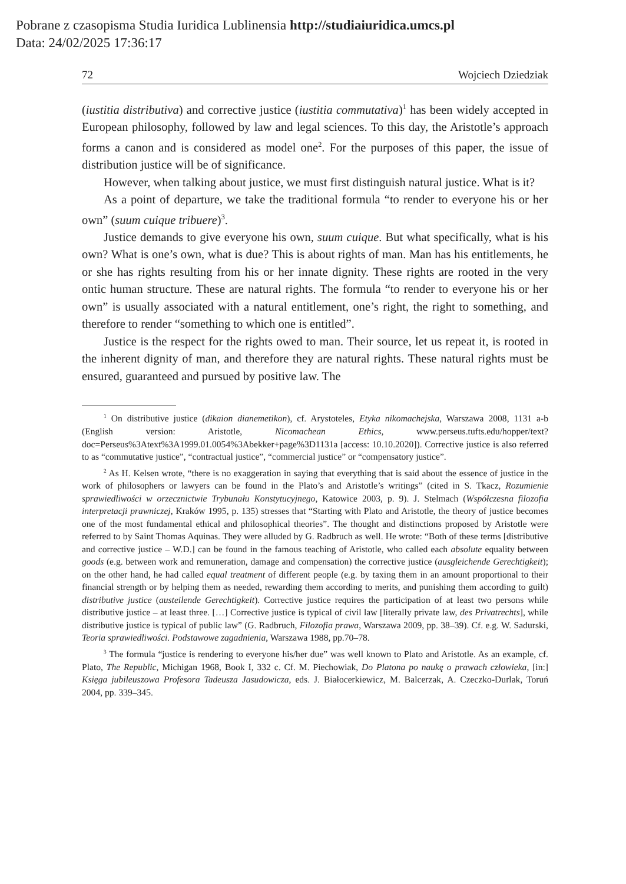Pobrane z czasopisma Studia Iuridica Lublinensia http://studiaiuridica.umcs.pl
Data: 24/02/2025 17:36:17
72 Wojciech Dziedziak
(iustitia distributiva) and corrective justice (iustitia commutativa)<sup>1</sup> has been widely accepted in European philosophy, followed by law and legal sciences. To this day, the Aristotle’s approach forms a canon and is considered as model one<sup>2</sup>. For the purposes of this paper, the issue of distribution justice will be of significance.
However, when talking about justice, we must first distinguish natural justice. What is it?
As a point of departure, we take the traditional formula “to render to everyone his or her own” (suum cuique tribuere)<sup>3</sup>.
Justice demands to give everyone his own, suum cuique. But what specifically, what is his own? What is one’s own, what is due? This is about rights of man. Man has his entitlements, he or she has rights resulting from his or her innate dignity. These rights are rooted in the very ontic human structure. These are natural rights. The formula “to render to everyone his or her own” is usually associated with a natural entitlement, one’s right, the right to something, and therefore to render “something to which one is entitled”.
Justice is the respect for the rights owed to man. Their source, let us repeat it, is rooted in the inherent dignity of man, and therefore they are natural rights. These natural rights must be ensured, guaranteed and pursued by positive law. The
<sup>1</sup> On distributive justice (dikaion dianemetikon), cf. Arystoteles, Etyka nikomachejska, Warszawa 2008, 1131 a-b (English version: Aristotle, Nicomachean Ethics, www.perseus.tufts.edu/hopper/text?doc=Perseus%3Atext%3A1999.01.0054%3Abekker+page%3D1131a [access: 10.10.2020]). Corrective justice is also referred to as “commutative justice”, “contractual justice”, “commercial justice” or “compensatory justice”.
<sup>2</sup> As H. Kelsen wrote, “there is no exaggeration in saying that everything that is said about the essence of justice in the work of philosophers or lawyers can be found in the Plato’s and Aristotle’s writings” (cited in S. Tkacz, Rozumienie sprawiedliwości w orzecznictwie Trybunału Konstytucyjnego, Katowice 2003, p. 9). J. Stelmach (Współczesna filozofia interpretacji prawniczej, Kraków 1995, p. 135) stresses that “Starting with Plato and Aristotle, the theory of justice becomes one of the most fundamental ethical and philosophical theories”. The thought and distinctions proposed by Aristotle were referred to by Saint Thomas Aquinas. They were alluded by G. Radbruch as well. He wrote: “Both of these terms [distributive and corrective justice – W.D.] can be found in the famous teaching of Aristotle, who called each absolute equality between goods (e.g. between work and remuneration, damage and compensation) the corrective justice (ausgleichende Gerechtigkeit); on the other hand, he had called equal treatment of different people (e.g. by taxing them in an amount proportional to their financial strength or by helping them as needed, rewarding them according to merits, and punishing them according to guilt) distributive justice (austeilende Gerechtigkeit). Corrective justice requires the participation of at least two persons while distributive justice – at least three. […] Corrective justice is typical of civil law [literally private law, des Privatrechts], while distributive justice is typical of public law” (G. Radbruch, Filozofia prawa, Warszawa 2009, pp. 38–39). Cf. e.g. W. Sadurski, Teoria sprawiedliwości. Podstawowe zagadnienia, Warszawa 1988, pp.70–78.
<sup>3</sup> The formula “justice is rendering to everyone his/her due” was well known to Plato and Aristotle. As an example, cf. Plato, The Republic, Michigan 1968, Book I, 332 c. Cf. M. Piechowiak, Do Platona po naukę o prawach człowieka, [in:] Księga jubileuszowa Profesora Tadeusza Jasudowicza, eds. J. Białocerkiewicz, M. Balcerzak, A. Czeczko-Durlak, Toruń 2004, pp. 339–345.